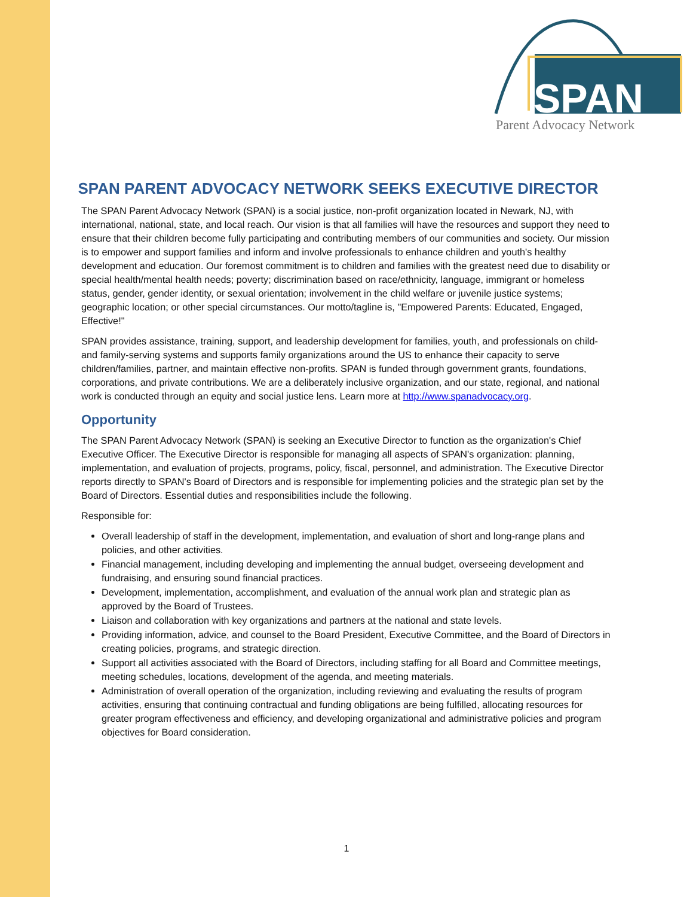SPAN
Parent Advocacy Network
SPAN PARENT ADVOCACY NETWORK SEEKS EXECUTIVE DIRECTOR
The SPAN Parent Advocacy Network (SPAN) is a social justice, non-profit organization located in Newark, NJ, with international, national, state, and local reach. Our vision is that all families will have the resources and support they need to ensure that their children become fully participating and contributing members of our communities and society. Our mission is to empower and support families and inform and involve professionals to enhance children and youth's healthy development and education. Our foremost commitment is to children and families with the greatest need due to disability or special health/mental health needs; poverty; discrimination based on race/ethnicity, language, immigrant or homeless status, gender, gender identity, or sexual orientation; involvement in the child welfare or juvenile justice systems; geographic location; or other special circumstances. Our motto/tagline is, "Empowered Parents: Educated, Engaged, Effective!"
SPAN provides assistance, training, support, and leadership development for families, youth, and professionals on child- and family-serving systems and supports family organizations around the US to enhance their capacity to serve children/families, partner, and maintain effective non-profits. SPAN is funded through government grants, foundations, corporations, and private contributions. We are a deliberately inclusive organization, and our state, regional, and national work is conducted through an equity and social justice lens. Learn more at http://www.spanadvocacy.org.
Opportunity
The SPAN Parent Advocacy Network (SPAN) is seeking an Executive Director to function as the organization's Chief Executive Officer. The Executive Director is responsible for managing all aspects of SPAN's organization: planning, implementation, and evaluation of projects, programs, policy, fiscal, personnel, and administration. The Executive Director reports directly to SPAN's Board of Directors and is responsible for implementing policies and the strategic plan set by the Board of Directors. Essential duties and responsibilities include the following.
Responsible for:
Overall leadership of staff in the development, implementation, and evaluation of short and long-range plans and policies, and other activities.
Financial management, including developing and implementing the annual budget, overseeing development and fundraising, and ensuring sound financial practices.
Development, implementation, accomplishment, and evaluation of the annual work plan and strategic plan as approved by the Board of Trustees.
Liaison and collaboration with key organizations and partners at the national and state levels.
Providing information, advice, and counsel to the Board President, Executive Committee, and the Board of Directors in creating policies, programs, and strategic direction.
Support all activities associated with the Board of Directors, including staffing for all Board and Committee meetings, meeting schedules, locations, development of the agenda, and meeting materials.
Administration of overall operation of the organization, including reviewing and evaluating the results of program activities, ensuring that continuing contractual and funding obligations are being fulfilled, allocating resources for greater program effectiveness and efficiency, and developing organizational and administrative policies and program objectives for Board consideration.
1